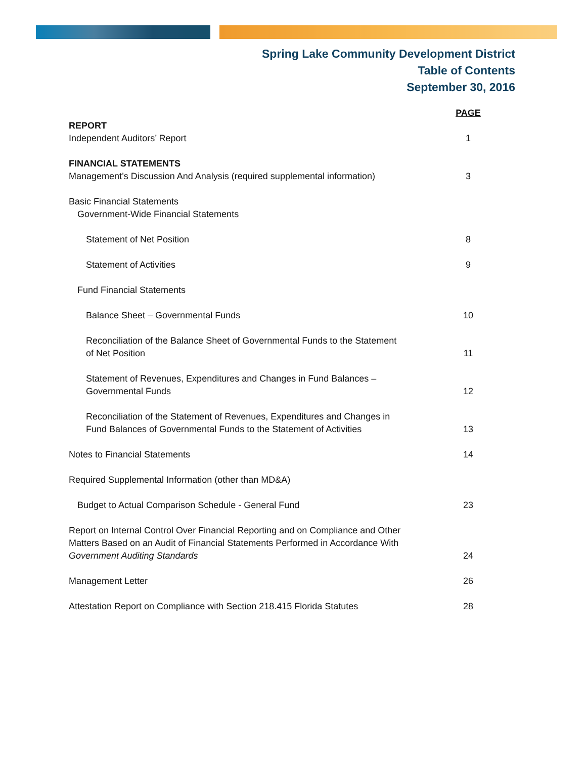Spring Lake Community Development District
Table of Contents
September 30, 2016
| | PAGE |
| REPORT | |
| Independent Auditors’ Report | 1 |
| FINANCIAL STATEMENTS | |
| Management’s Discussion And Analysis (required supplemental information) | 3 |
| Basic Financial Statements | |
| Government-Wide Financial Statements | |
| Statement of Net Position | 8 |
| Statement of Activities | 9 |
| Fund Financial Statements | |
| Balance Sheet – Governmental Funds | 10 |
| Reconciliation of the Balance Sheet of Governmental Funds to the Statement of Net Position | 11 |
| Statement of Revenues, Expenditures and Changes in Fund Balances – Governmental Funds | 12 |
| Reconciliation of the Statement of Revenues, Expenditures and Changes in Fund Balances of Governmental Funds to the Statement of Activities | 13 |
| Notes to Financial Statements | 14 |
| Required Supplemental Information (other than MD&A) | |
| Budget to Actual Comparison Schedule - General Fund | 23 |
| Report on Internal Control Over Financial Reporting and on Compliance and Other Matters Based on an Audit of Financial Statements Performed in Accordance With Government Auditing Standards | 24 |
| Management Letter | 26 |
| Attestation Report on Compliance with Section 218.415 Florida Statutes | 28 |